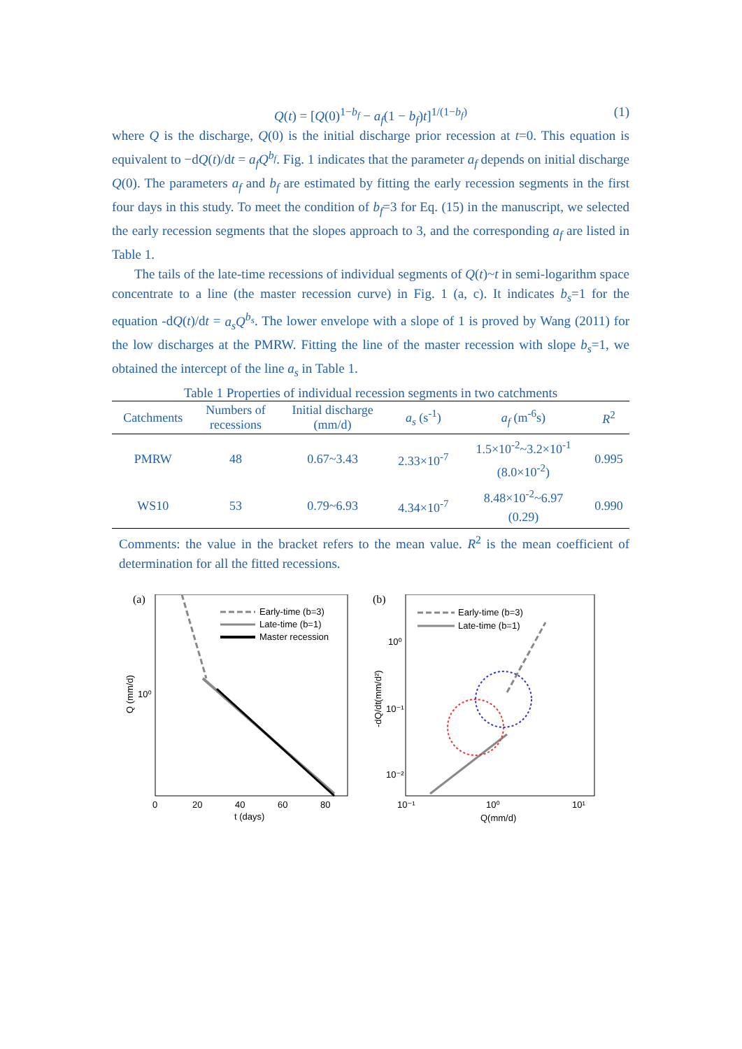Q(t) = [Q(0)<sup>1−b<sub>f</sub></sup> − a<sub>f</sub>(1 − b<sub>f</sub>)t]<sup>1/(1−b<sub>f</sub>)</sup> (1)
where Q is the discharge, Q(0) is the initial discharge prior recession at t=0. This equation is equivalent to −dQ(t)/dt = a<sub>f</sub> Q<sup>b<sub>f</sub></sup>. Fig. 1 indicates that the parameter a<sub>f</sub> depends on initial discharge Q(0). The parameters a<sub>f</sub> and b<sub>f</sub> are estimated by fitting the early recession segments in the first four days in this study. To meet the condition of b<sub>f</sub>=3 for Eq. (15) in the manuscript, we selected the early recession segments that the slopes approach to 3, and the corresponding a<sub>f</sub> are listed in Table 1.
The tails of the late-time recessions of individual segments of Q(t)~t in semi-logarithm space concentrate to a line (the master recession curve) in Fig. 1 (a, c). It indicates b<sub>s</sub>=1 for the equation -dQ(t)/dt = a<sub>s</sub>Q<sup>b<sub>s</sub></sup>. The lower envelope with a slope of 1 is proved by Wang (2011) for the low discharges at the PMRW. Fitting the line of the master recession with slope b<sub>s</sub>=1, we obtained the intercept of the line a<sub>s</sub> in Table 1.
Table 1 Properties of individual recession segments in two catchments
| Catchments | Numbers of recessions | Initial discharge (mm/d) | a<sub>s</sub> (s<sup>-1</sup>) | a<sub>f</sub> (m<sup>-6</sup>s) | R<sup>2</sup> |
| --- | --- | --- | --- | --- | --- |
| PMRW | 48 | 0.67~3.43 | 2.33×10<sup>-7</sup> | 1.5×10<sup>-2</sup>~3.2×10<sup>-1</sup> (8.0×10<sup>-2</sup>) | 0.995 |
| WS10 | 53 | 0.79~6.93 | 4.34×10<sup>-7</sup> | 8.48×10<sup>-2</sup>~6.97 (0.29) | 0.990 |
Comments: the value in the bracket refers to the mean value. R<sup>2</sup> is the mean coefficient of determination for all the fitted recessions.
(a)
Early-time (b=3)
Late-time (b=1)
Master recession
10⁰
Q (mm/d)
0
20
40
60
80
t (days)
(b)
Early-time (b=3)
Late-time (b=1)
10⁰
10⁻¹
10⁻²
10⁻¹
10⁰
10¹
Q(mm/d)
-dQ/dt(mm/d²)